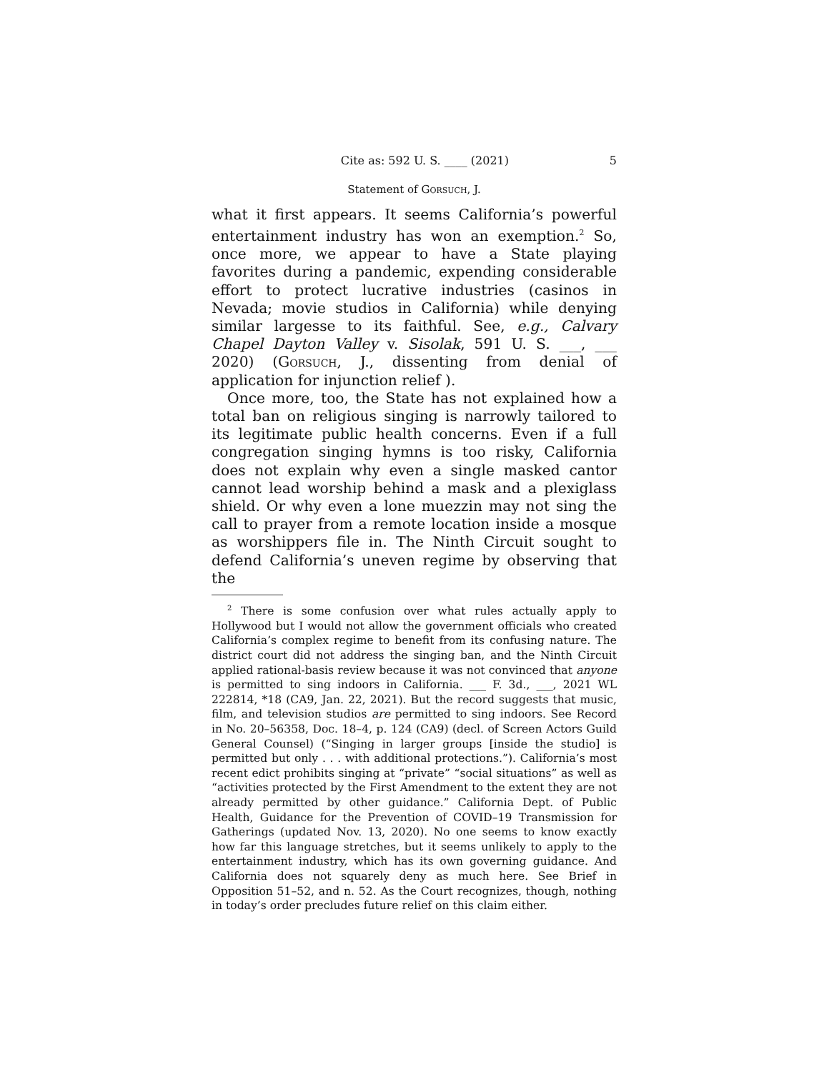Cite as: 592 U. S. ____ (2021) 5
Statement of Gorsuch, J.
what it first appears. It seems California’s powerful entertainment industry has won an exemption.<sup>2</sup> So, once more, we appear to have a State playing favorites during a pandemic, expending considerable effort to protect lucrative industries (casinos in Nevada; movie studios in California) while denying similar largesse to its faithful. See, e.g., Calvary Chapel Dayton Valley v. Sisolak, 591 U. S. ___, ___ 2020) (Gorsuch, J., dissenting from denial of application for injunction relief ).
Once more, too, the State has not explained how a total ban on religious singing is narrowly tailored to its legitimate public health concerns. Even if a full congregation singing hymns is too risky, California does not explain why even a single masked cantor cannot lead worship behind a mask and a plexiglass shield. Or why even a lone muezzin may not sing the call to prayer from a remote location inside a mosque as worshippers file in. The Ninth Circuit sought to defend California’s uneven regime by observing that the
<sup>2</sup> There is some confusion over what rules actually apply to Hollywood but I would not allow the government officials who created California’s complex regime to benefit from its confusing nature. The district court did not address the singing ban, and the Ninth Circuit applied rational-basis review because it was not convinced that anyone is permitted to sing indoors in California. ___ F. 3d., ___, 2021 WL 222814, *18 (CA9, Jan. 22, 2021). But the record suggests that music, film, and television studios are permitted to sing indoors. See Record in No. 20–56358, Doc. 18–4, p. 124 (CA9) (decl. of Screen Actors Guild General Counsel) (“Singing in larger groups [inside the studio] is permitted but only . . . with additional protections.”). California’s most recent edict prohibits singing at “private” “social situations” as well as “activities protected by the First Amendment to the extent they are not already permitted by other guidance.” California Dept. of Public Health, Guidance for the Prevention of COVID–19 Transmission for Gatherings (updated Nov. 13, 2020). No one seems to know exactly how far this language stretches, but it seems unlikely to apply to the entertainment industry, which has its own governing guidance. And California does not squarely deny as much here. See Brief in Opposition 51–52, and n. 52. As the Court recognizes, though, nothing in today’s order precludes future relief on this claim either.